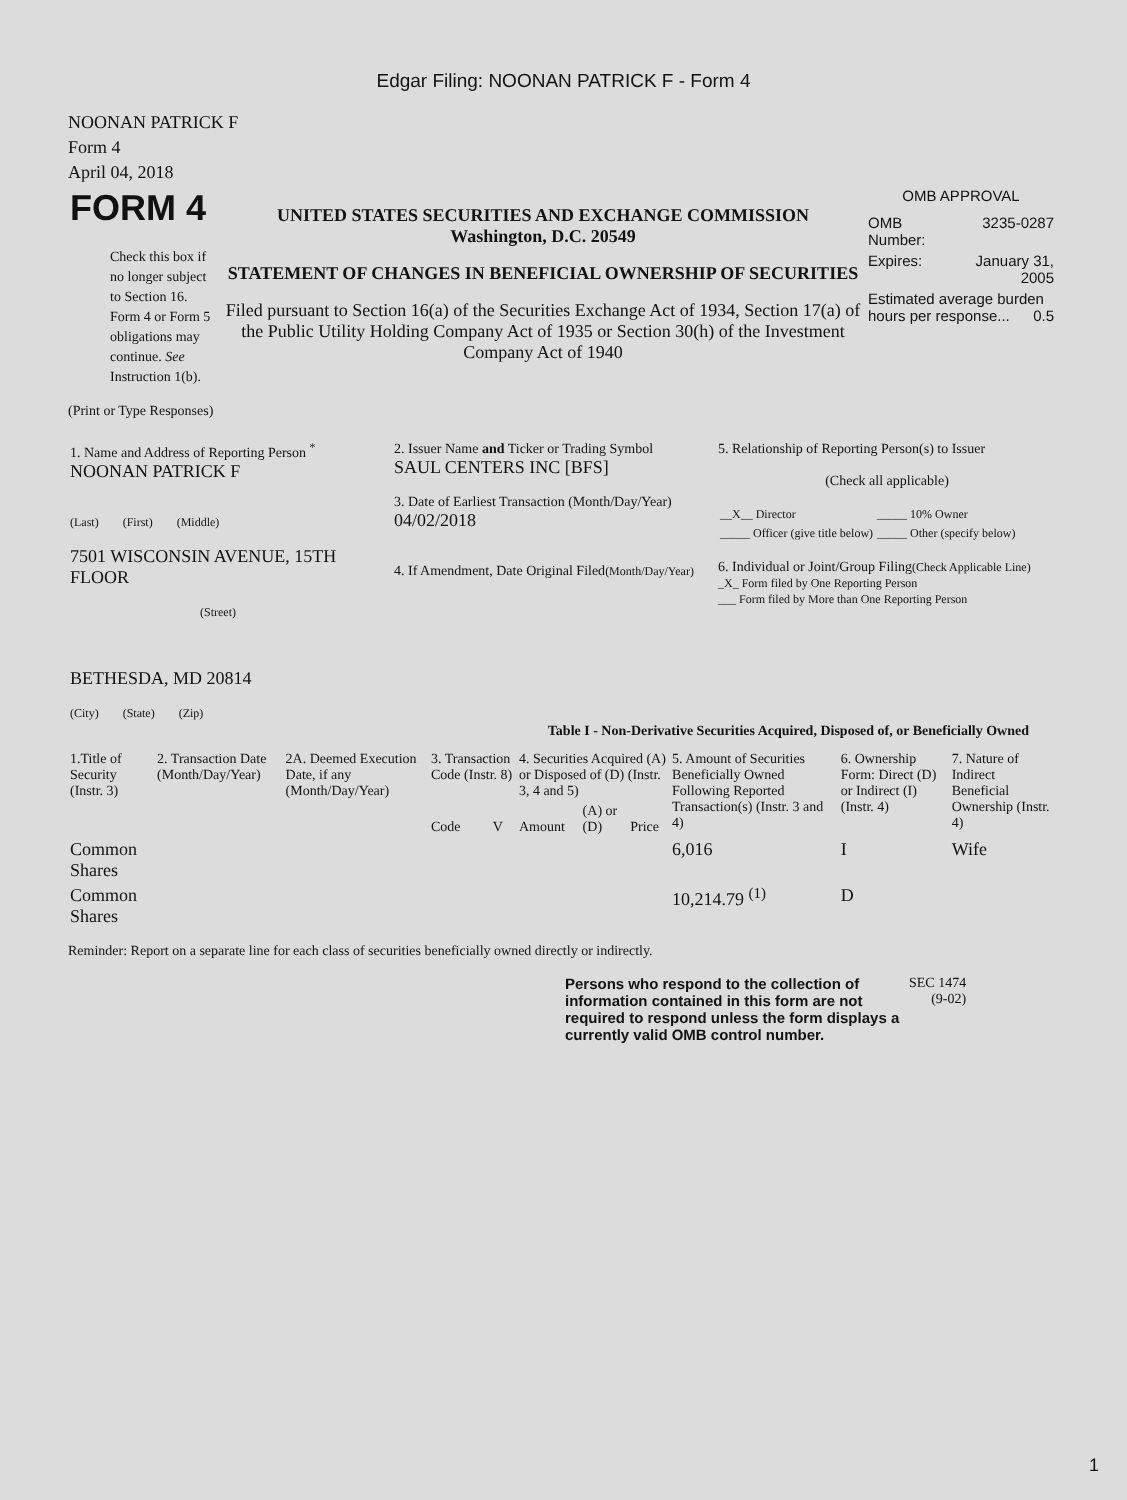Edgar Filing: NOONAN PATRICK F - Form 4
NOONAN PATRICK F
Form 4
April 04, 2018
| FORM 4 Check this box if no longer subject to Section 16. Form 4 or Form 5 obligations may continue. See Instruction 1(b). | UNITED STATES SECURITIES AND EXCHANGE COMMISSION Washington, D.C. 20549 STATEMENT OF CHANGES IN BENEFICIAL OWNERSHIP OF SECURITIES Filed pursuant to Section 16(a) of the Securities Exchange Act of 1934, Section 17(a) of the Public Utility Holding Company Act of 1935 or Section 30(h) of the Investment Company Act of 1940 | OMB APPROVAL / OMB Number: / 3235-0287 / / Expires: / January 31, 2005 / / Estimated average burden hours per response... 0.5 / / |
(Print or Type Responses)
| 1. Name and Address of Reporting Person <sup>*</sup> NOONAN PATRICK F (Last) (First) (Middle) 7501 WISCONSIN AVENUE, 15TH FLOOR (Street) BETHESDA, MD 20814 (City) (State) (Zip) | 2. Issuer Name and Ticker or Trading Symbol SAUL CENTERS INC [BFS] 3. Date of Earliest Transaction (Month/Day/Year) 04/02/2018 4. If Amendment, Date Original Filed (Month/Day/Year) | 5. Relationship of Reporting Person(s) to Issuer (Check all applicable) / __X__ Director / _____ 10% Owner / / _____ Officer (give title below) / _____ Other (specify below) / 6. Individual or Joint/Group Filing (Check Applicable Line) _X_ Form filed by One Reporting Person ___ Form filed by More than One Reporting Person |
Table I - Non-Derivative Securities Acquired, Disposed of, or Beneficially Owned
| 1.Title of Security (Instr. 3) | 2. Transaction Date (Month/Day/Year) | 2A. Deemed Execution Date, if any (Month/Day/Year) | 3. Transaction Code (Instr. 8) | | 4. Securities Acquired (A) or Disposed of (D) (Instr. 3, 4 and 5) | | | 5. Amount of Securities Beneficially Owned Following Reported Transaction(s) (Instr. 3 and 4) | 6. Ownership Form: Direct (D) or Indirect (I) (Instr. 4) | 7. Nature of Indirect Beneficial Ownership (Instr. 4) |
| --- | --- | --- | --- | --- | --- | --- | --- | --- | --- | --- |
| | | | Code | V | Amount | (A) or (D) | Price | | | |
| Common Shares | | | | | | | | 6,016 | I | Wife |
| Common Shares | | | | | | | | 10,214.79 <sup>(1)</sup> | D | |
Reminder: Report on a separate line for each class of securities beneficially owned directly or indirectly.
| Persons who respond to the collection of information contained in this form are not required to respond unless the form displays a currently valid OMB control number. | SEC 1474 (9-02) |
1